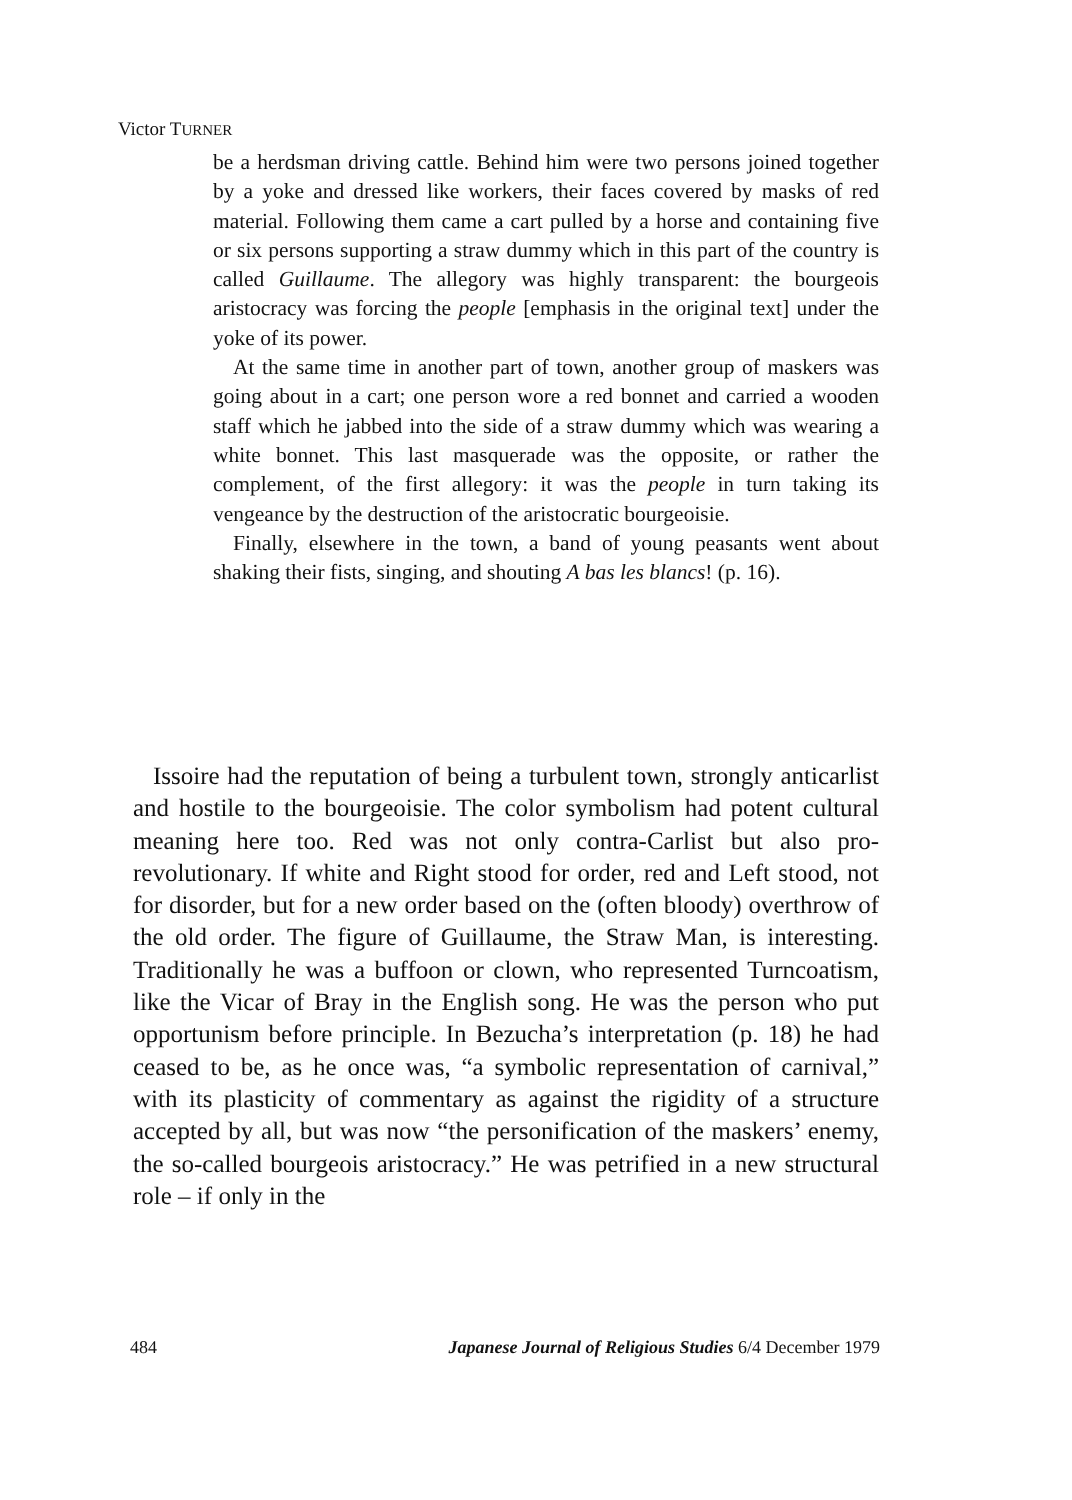Victor TURNER
be a herdsman driving cattle. Behind him were two persons joined together by a yoke and dressed like workers, their faces covered by masks of red material. Following them came a cart pulled by a horse and containing five or six persons supporting a straw dummy which in this part of the country is called Guillaume. The allegory was highly transparent: the bourgeois aristocracy was forcing the people [emphasis in the original text] under the yoke of its power.
At the same time in another part of town, another group of maskers was going about in a cart; one person wore a red bonnet and carried a wooden staff which he jabbed into the side of a straw dummy which was wearing a white bonnet. This last masquerade was the opposite, or rather the complement, of the first allegory: it was the people in turn taking its vengeance by the destruction of the aristocratic bourgeoisie.
Finally, elsewhere in the town, a band of young peasants went about shaking their fists, singing, and shouting A bas les blancs! (p. 16).
Issoire had the reputation of being a turbulent town, strongly anticarlist and hostile to the bourgeoisie. The color symbolism had potent cultural meaning here too. Red was not only contra-Carlist but also pro-revolutionary. If white and Right stood for order, red and Left stood, not for disorder, but for a new order based on the (often bloody) overthrow of the old order. The figure of Guillaume, the Straw Man, is interesting. Traditionally he was a buffoon or clown, who represented Turncoatism, like the Vicar of Bray in the English song. He was the person who put opportunism before principle. In Bezucha’s interpretation (p. 18) he had ceased to be, as he once was, “a symbolic representation of carnival,” with its plasticity of commentary as against the rigidity of a structure accepted by all, but was now “the personification of the maskers’ enemy, the so-called bourgeois aristocracy.” He was petrified in a new structural role – if only in the
484 Japanese Journal of Religious Studies 6/4 December 1979